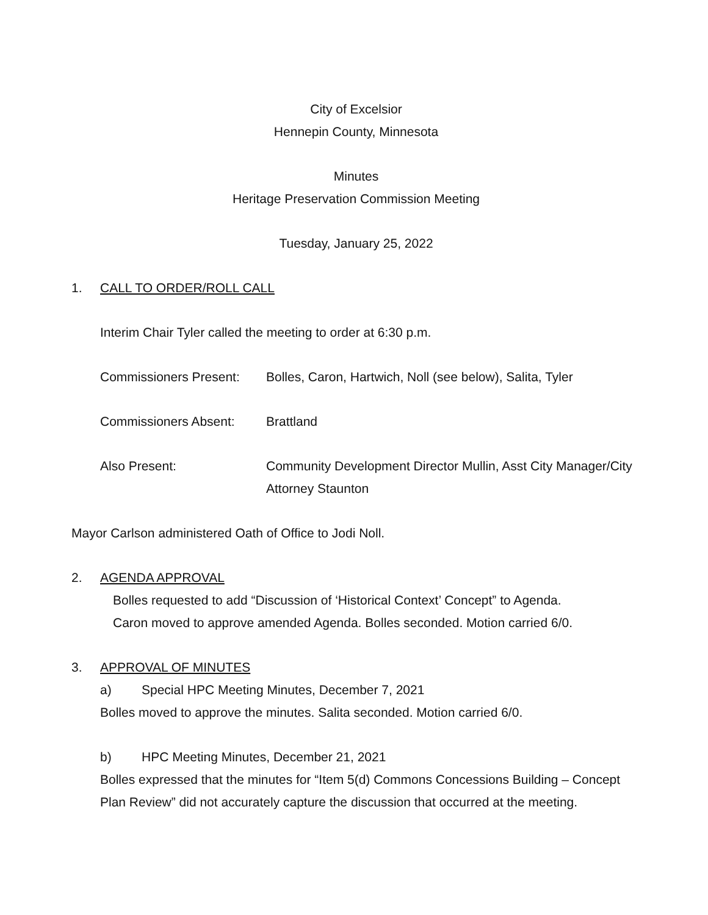City of Excelsior
Hennepin County, Minnesota
Minutes
Heritage Preservation Commission Meeting
Tuesday, January 25, 2022
1. CALL TO ORDER/ROLL CALL
Interim Chair Tyler called the meeting to order at 6:30 p.m.
Commissioners Present: Bolles, Caron, Hartwich, Noll (see below), Salita, Tyler
Commissioners Absent: Brattland
Also Present: Community Development Director Mullin, Asst City Manager/City Attorney Staunton
Mayor Carlson administered Oath of Office to Jodi Noll.
2. AGENDA APPROVAL
Bolles requested to add “Discussion of ‘Historical Context’ Concept” to Agenda.
Caron moved to approve amended Agenda. Bolles seconded. Motion carried 6/0.
3. APPROVAL OF MINUTES
a) Special HPC Meeting Minutes, December 7, 2021
Bolles moved to approve the minutes. Salita seconded. Motion carried 6/0.
b) HPC Meeting Minutes, December 21, 2021
Bolles expressed that the minutes for “Item 5(d) Commons Concessions Building – Concept Plan Review” did not accurately capture the discussion that occurred at the meeting.